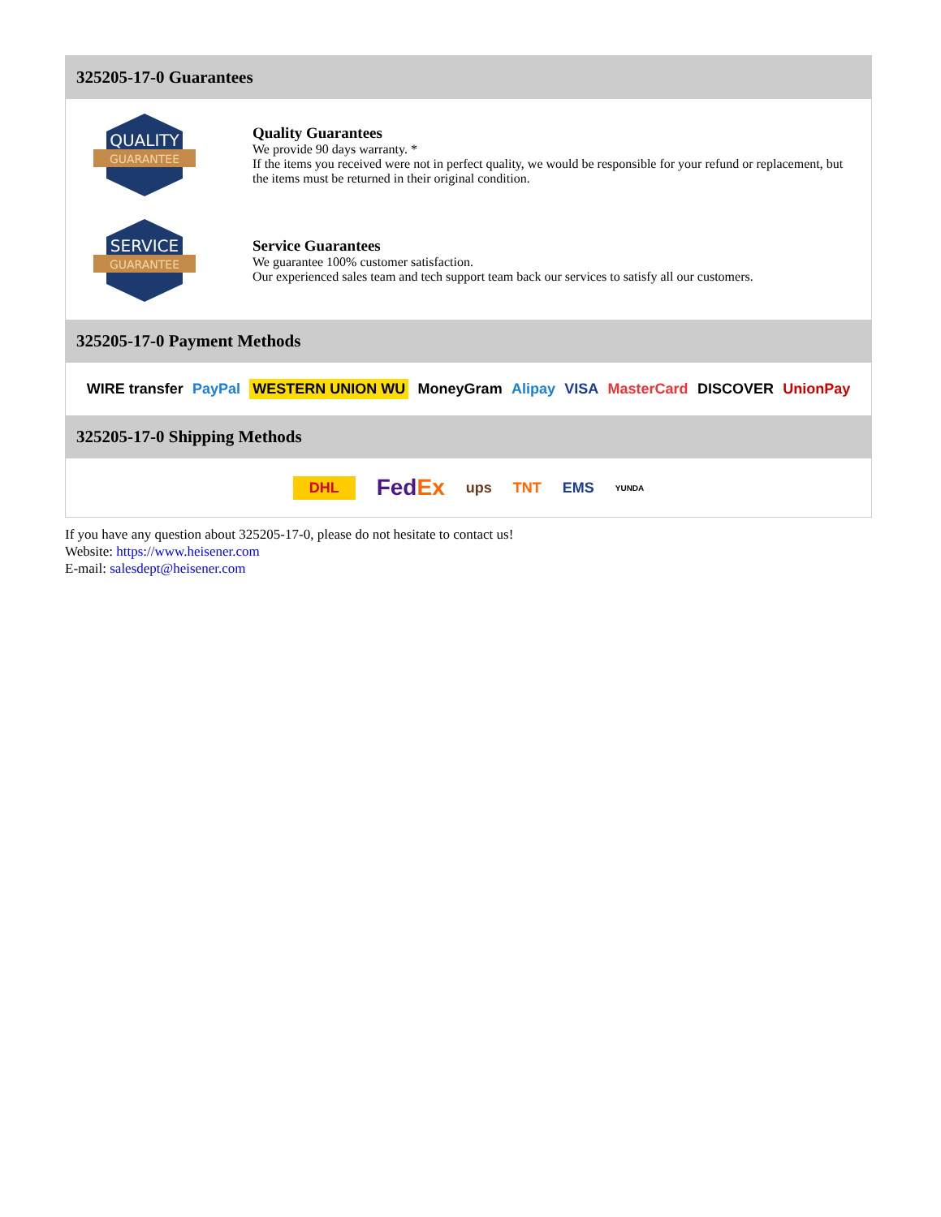325205-17-0 Guarantees
QUALITY
GUARANTEE
Quality Guarantees
We provide 90 days warranty. *
If the items you received were not in perfect quality, we would be responsible for your refund or replacement, but the items must be returned in their original condition.
SERVICE
GUARANTEE
Service Guarantees
We guarantee 100% customer satisfaction.
Our experienced sales team and tech support team back our services to satisfy all our customers.
325205-17-0 Payment Methods
WIRE transfer PayPal WESTERN UNION WU MoneyGram Alipay VISA MasterCard DISCOVER UnionPay
325205-17-0 Shipping Methods
DHL FedEx ups TNT EMS YUNDA
If you have any question about 325205-17-0, please do not hesitate to contact us!
Website: https://www.heisener.com
E-mail: salesdept@heisener.com